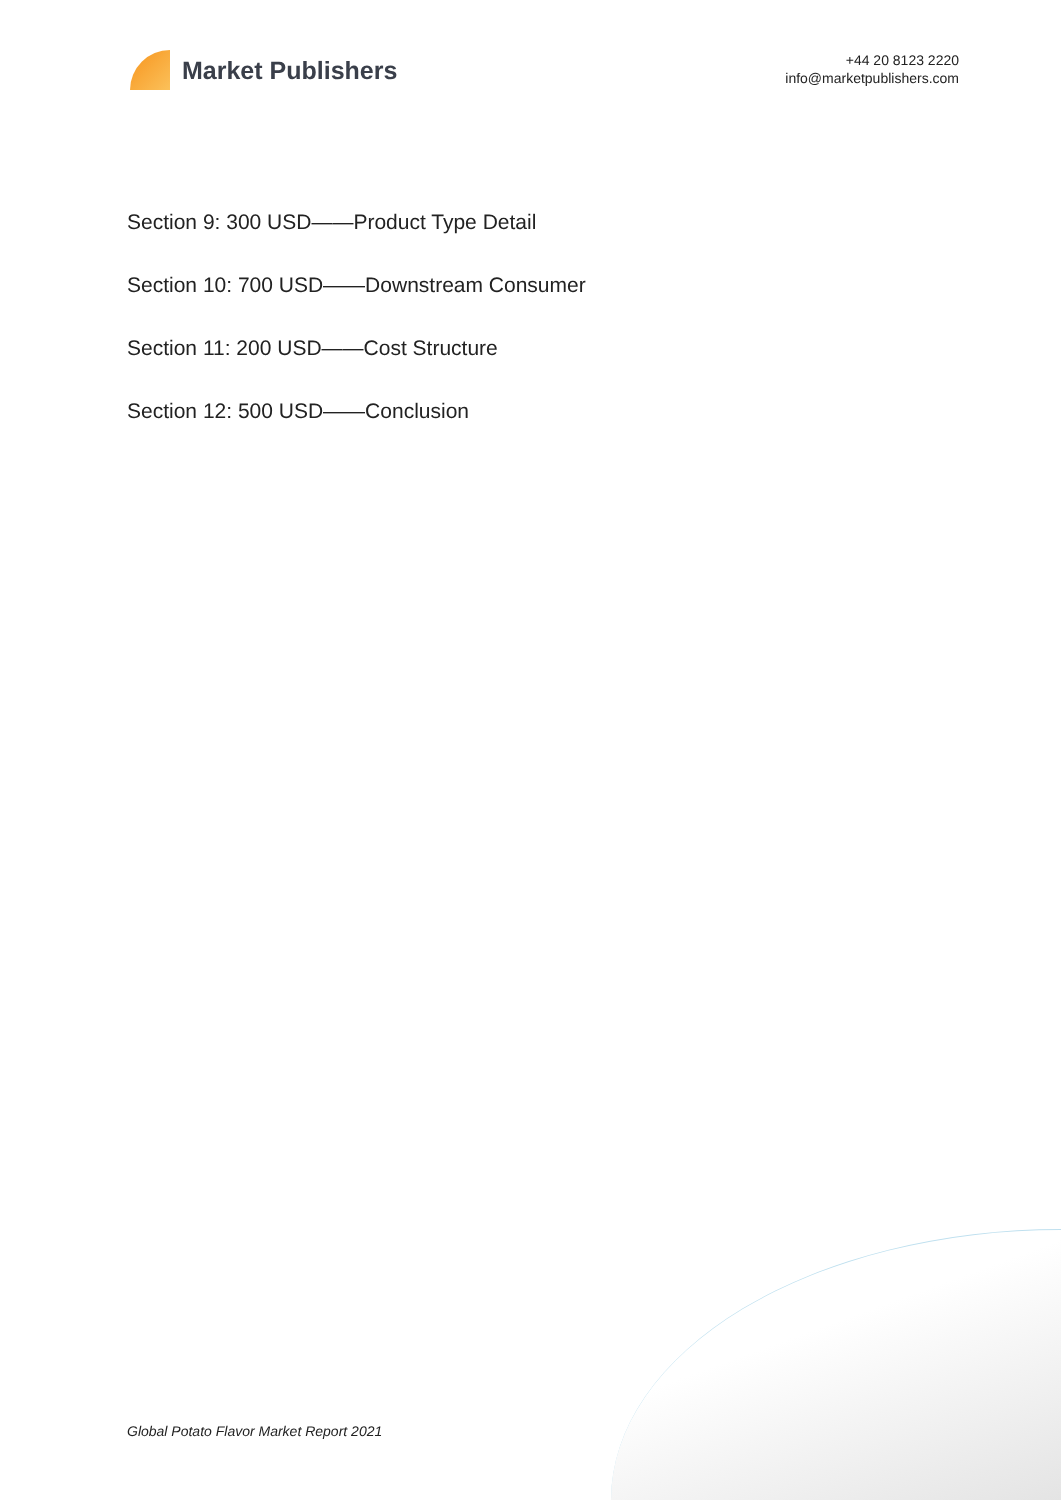Market Publishers
+44 20 8123 2220
info@marketpublishers.com
Section 9: 300 USD——Product Type Detail
Section 10: 700 USD——Downstream Consumer
Section 11: 200 USD——Cost Structure
Section 12: 500 USD——Conclusion
Global Potato Flavor Market Report 2021